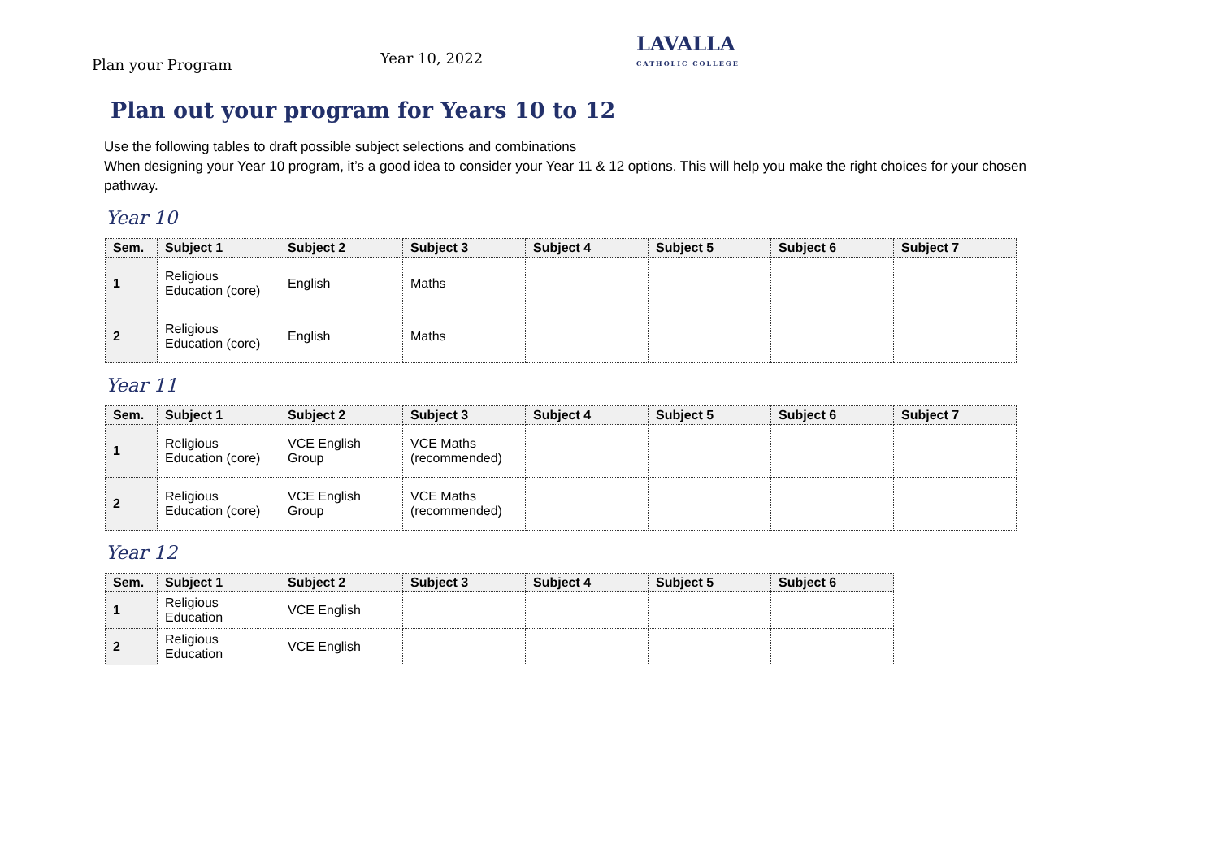Plan your Program
Year 10, 2022
LAVALLA
CATHOLIC COLLEGE
Plan out your program for Years 10 to 12
Use the following tables to draft possible subject selections and combinations
When designing your Year 10 program, it’s a good idea to consider your Year 11 & 12 options. This will help you make the right choices for your chosen pathway.
Year 10
| Sem. | Subject 1 | Subject 2 | Subject 3 | Subject 4 | Subject 5 | Subject 6 | Subject 7 |
| --- | --- | --- | --- | --- | --- | --- | --- |
| 1 | Religious Education (core) | English | Maths | | | | |
| 2 | Religious Education (core) | English | Maths | | | | |
Year 11
| Sem. | Subject 1 | Subject 2 | Subject 3 | Subject 4 | Subject 5 | Subject 6 | Subject 7 |
| --- | --- | --- | --- | --- | --- | --- | --- |
| 1 | Religious Education (core) | VCE English Group | VCE Maths (recommended) | | | | |
| 2 | Religious Education (core) | VCE English Group | VCE Maths (recommended) | | | | |
Year 12
| Sem. | Subject 1 | Subject 2 | Subject 3 | Subject 4 | Subject 5 | Subject 6 |
| --- | --- | --- | --- | --- | --- | --- |
| 1 | Religious Education | VCE English | | | | |
| 2 | Religious Education | VCE English | | | | |